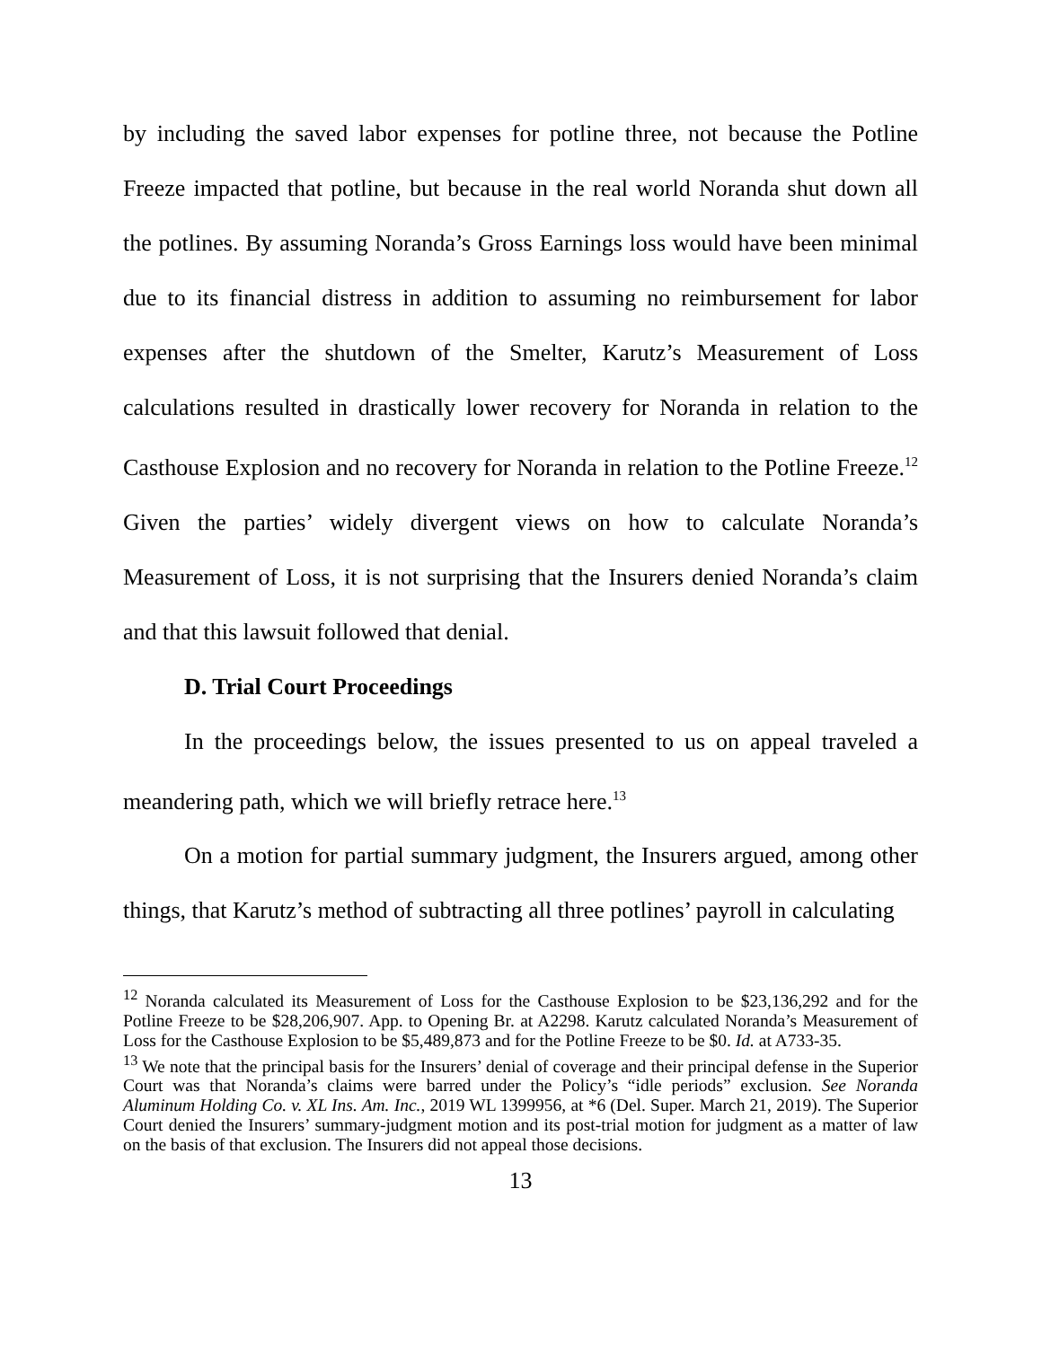by including the saved labor expenses for potline three, not because the Potline Freeze impacted that potline, but because in the real world Noranda shut down all the potlines. By assuming Noranda’s Gross Earnings loss would have been minimal due to its financial distress in addition to assuming no reimbursement for labor expenses after the shutdown of the Smelter, Karutz’s Measurement of Loss calculations resulted in drastically lower recovery for Noranda in relation to the Casthouse Explosion and no recovery for Noranda in relation to the Potline Freeze.<sup>12</sup> Given the parties’ widely divergent views on how to calculate Noranda’s Measurement of Loss, it is not surprising that the Insurers denied Noranda’s claim and that this lawsuit followed that denial.
D. Trial Court Proceedings
In the proceedings below, the issues presented to us on appeal traveled a meandering path, which we will briefly retrace here.<sup>13</sup>
On a motion for partial summary judgment, the Insurers argued, among other things, that Karutz’s method of subtracting all three potlines’ payroll in calculating
<sup>12</sup> Noranda calculated its Measurement of Loss for the Casthouse Explosion to be $23,136,292 and for the Potline Freeze to be $28,206,907. App. to Opening Br. at A2298. Karutz calculated Noranda’s Measurement of Loss for the Casthouse Explosion to be $5,489,873 and for the Potline Freeze to be $0. Id. at A733-35.
<sup>13</sup> We note that the principal basis for the Insurers’ denial of coverage and their principal defense in the Superior Court was that Noranda’s claims were barred under the Policy’s “idle periods” exclusion. See Noranda Aluminum Holding Co. v. XL Ins. Am. Inc., 2019 WL 1399956, at *6 (Del. Super. March 21, 2019). The Superior Court denied the Insurers’ summary-judgment motion and its post-trial motion for judgment as a matter of law on the basis of that exclusion. The Insurers did not appeal those decisions.
13